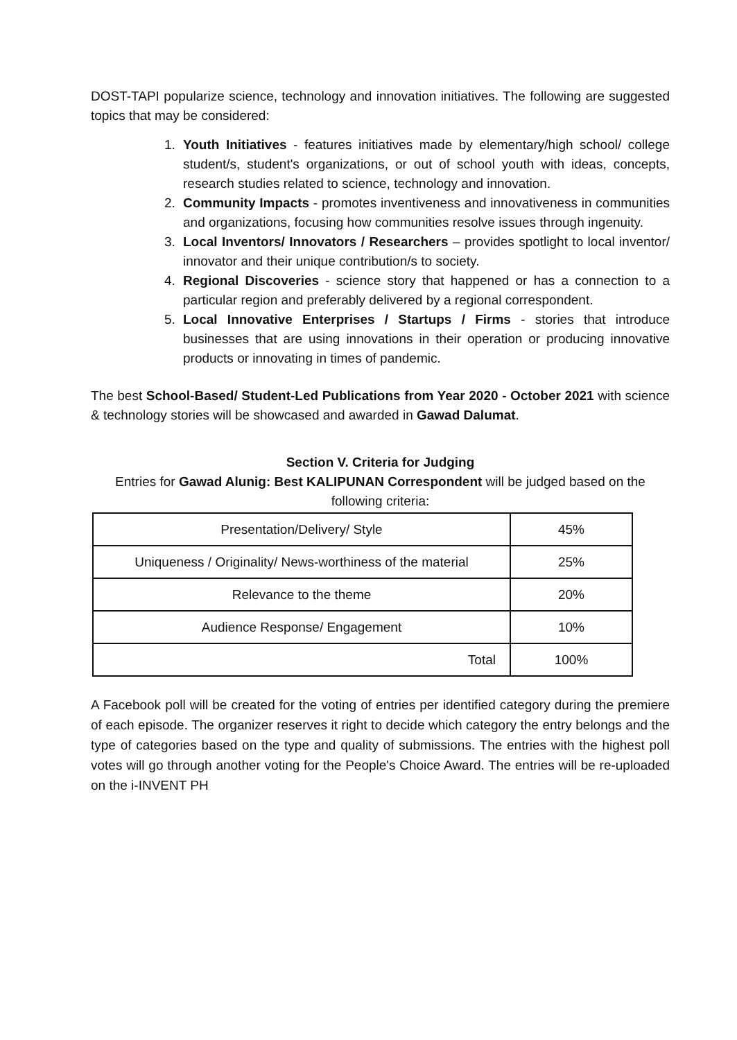DOST-TAPI popularize science, technology and innovation initiatives. The following are suggested topics that may be considered:
1. Youth Initiatives - features initiatives made by elementary/high school/ college student/s, student's organizations, or out of school youth with ideas, concepts, research studies related to science, technology and innovation.
2. Community Impacts - promotes inventiveness and innovativeness in communities and organizations, focusing how communities resolve issues through ingenuity.
3. Local Inventors/ Innovators / Researchers – provides spotlight to local inventor/ innovator and their unique contribution/s to society.
4. Regional Discoveries - science story that happened or has a connection to a particular region and preferably delivered by a regional correspondent.
5. Local Innovative Enterprises / Startups / Firms - stories that introduce businesses that are using innovations in their operation or producing innovative products or innovating in times of pandemic.
The best School-Based/ Student-Led Publications from Year 2020 - October 2021 with science & technology stories will be showcased and awarded in Gawad Dalumat.
Section V. Criteria for Judging
Entries for Gawad Alunig: Best KALIPUNAN Correspondent will be judged based on the following criteria:
| Presentation/Delivery/ Style | 45% |
| Uniqueness / Originality/ News-worthiness of the material | 25% |
| Relevance to the theme | 20% |
| Audience Response/ Engagement | 10% |
| Total | 100% |
A Facebook poll will be created for the voting of entries per identified category during the premiere of each episode. The organizer reserves it right to decide which category the entry belongs and the type of categories based on the type and quality of submissions. The entries with the highest poll votes will go through another voting for the People's Choice Award. The entries will be re-uploaded on the i-INVENT PH